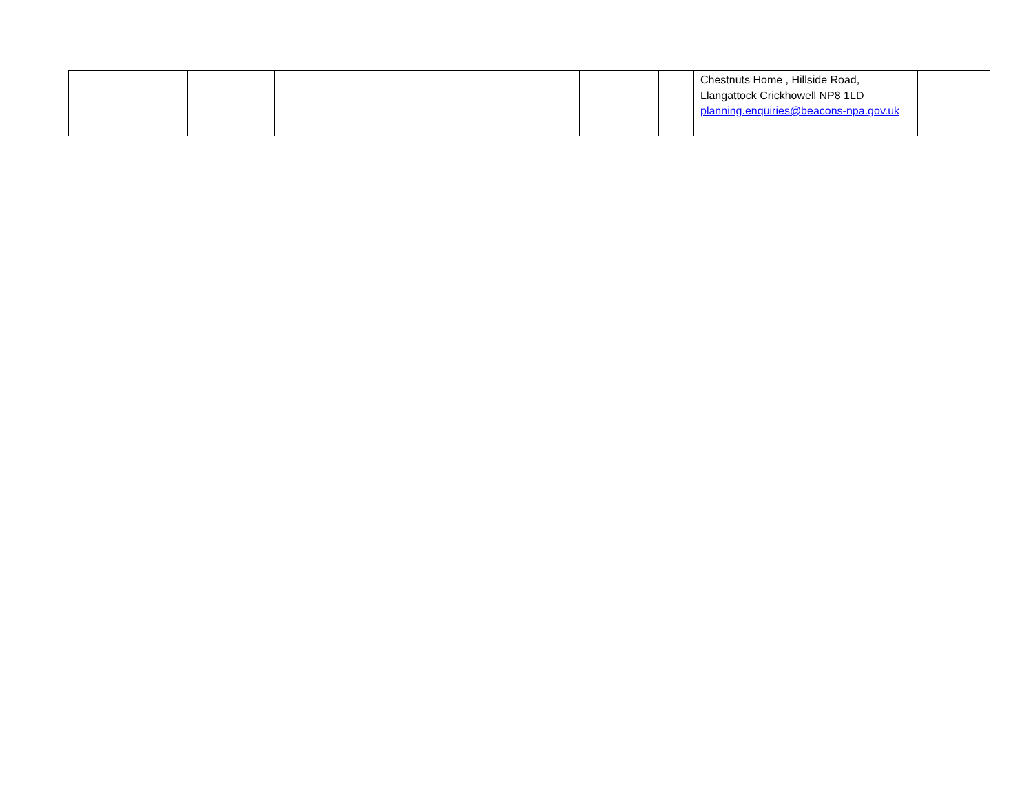| | | | | | | | Chestnuts Home , Hillside Road, Llangattock Crickhowell NP8 1LD planning.enquiries@beacons-npa.gov.uk | |